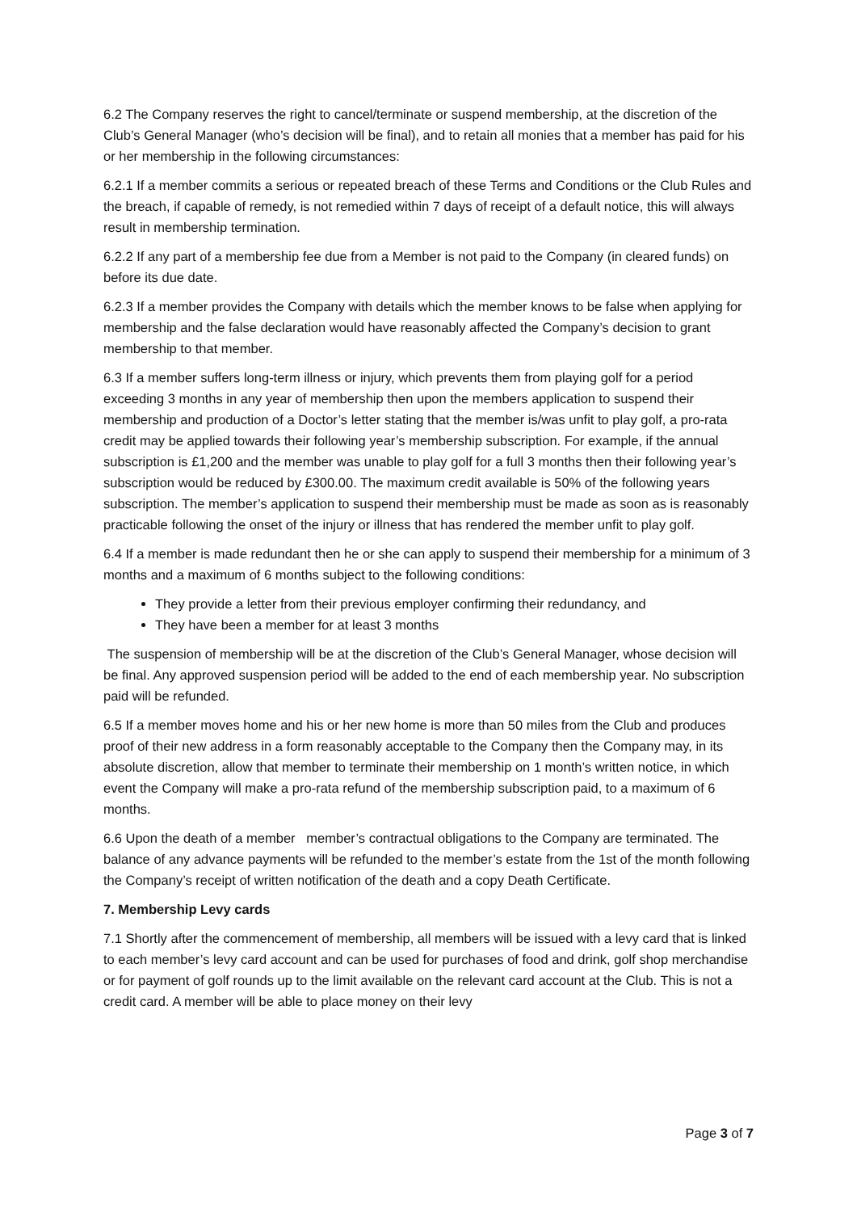6.2 The Company reserves the right to cancel/terminate or suspend membership, at the discretion of the Club’s General Manager (who’s decision will be final), and to retain all monies that a member has paid for his or her membership in the following circumstances:
6.2.1 If a member commits a serious or repeated breach of these Terms and Conditions or the Club Rules and the breach, if capable of remedy, is not remedied within 7 days of receipt of a default notice, this will always result in membership termination.
6.2.2 If any part of a membership fee due from a Member is not paid to the Company (in cleared funds) on before its due date.
6.2.3 If a member provides the Company with details which the member knows to be false when applying for membership and the false declaration would have reasonably affected the Company’s decision to grant membership to that member.
6.3 If a member suffers long-term illness or injury, which prevents them from playing golf for a period exceeding 3 months in any year of membership then upon the members application to suspend their membership and production of a Doctor’s letter stating that the member is/was unfit to play golf, a pro-rata credit may be applied towards their following year’s membership subscription. For example, if the annual subscription is £1,200 and the member was unable to play golf for a full 3 months then their following year’s subscription would be reduced by £300.00. The maximum credit available is 50% of the following years subscription. The member’s application to suspend their membership must be made as soon as is reasonably practicable following the onset of the injury or illness that has rendered the member unfit to play golf.
6.4 If a member is made redundant then he or she can apply to suspend their membership for a minimum of 3 months and a maximum of 6 months subject to the following conditions:
They provide a letter from their previous employer confirming their redundancy, and
They have been a member for at least 3 months
The suspension of membership will be at the discretion of the Club’s General Manager, whose decision will be final. Any approved suspension period will be added to the end of each membership year. No subscription paid will be refunded.
6.5 If a member moves home and his or her new home is more than 50 miles from the Club and produces proof of their new address in a form reasonably acceptable to the Company then the Company may, in its absolute discretion, allow that member to terminate their membership on 1 month’s written notice, in which event the Company will make a pro-rata refund of the membership subscription paid, to a maximum of 6 months.
6.6 Upon the death of a member member’s contractual obligations to the Company are terminated. The balance of any advance payments will be refunded to the member’s estate from the 1st of the month following the Company’s receipt of written notification of the death and a copy Death Certificate.
7. Membership Levy cards
7.1 Shortly after the commencement of membership, all members will be issued with a levy card that is linked to each member’s levy card account and can be used for purchases of food and drink, golf shop merchandise or for payment of golf rounds up to the limit available on the relevant card account at the Club. This is not a credit card. A member will be able to place money on their levy
Page 3 of 7